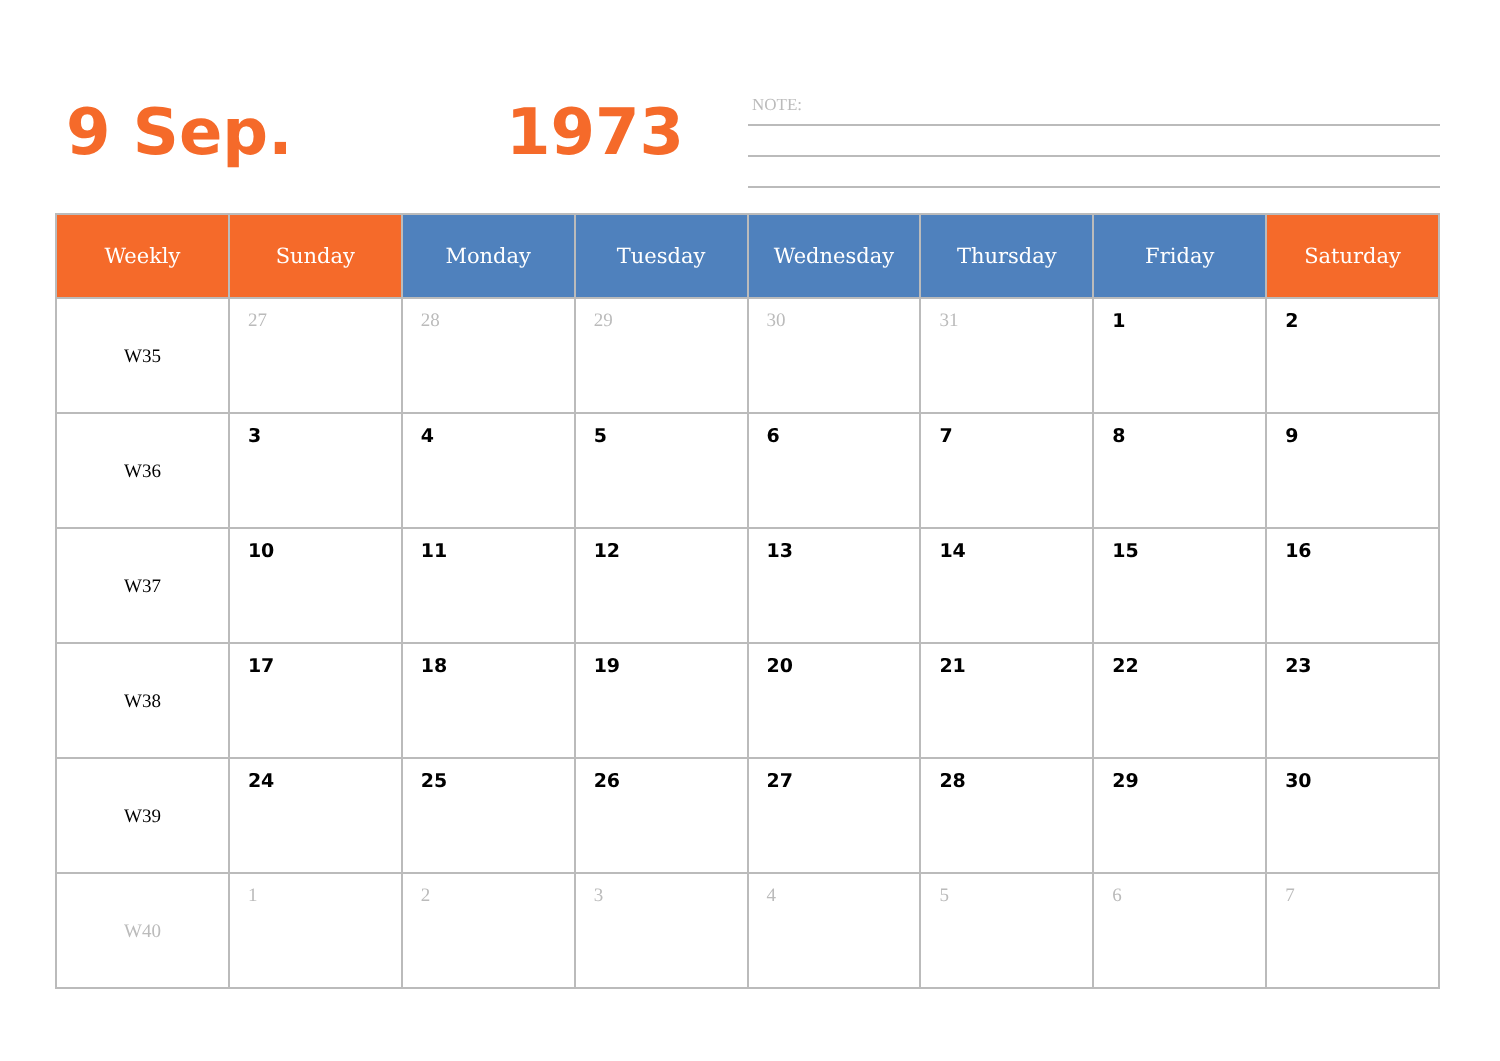9 Sep. 1973
NOTE:
| Weekly | Sunday | Monday | Tuesday | Wednesday | Thursday | Friday | Saturday |
| --- | --- | --- | --- | --- | --- | --- | --- |
| W35 | 27 | 28 | 29 | 30 | 31 | 1 | 2 |
| W36 | 3 | 4 | 5 | 6 | 7 | 8 | 9 |
| W37 | 10 | 11 | 12 | 13 | 14 | 15 | 16 |
| W38 | 17 | 18 | 19 | 20 | 21 | 22 | 23 |
| W39 | 24 | 25 | 26 | 27 | 28 | 29 | 30 |
| W40 | 1 | 2 | 3 | 4 | 5 | 6 | 7 |